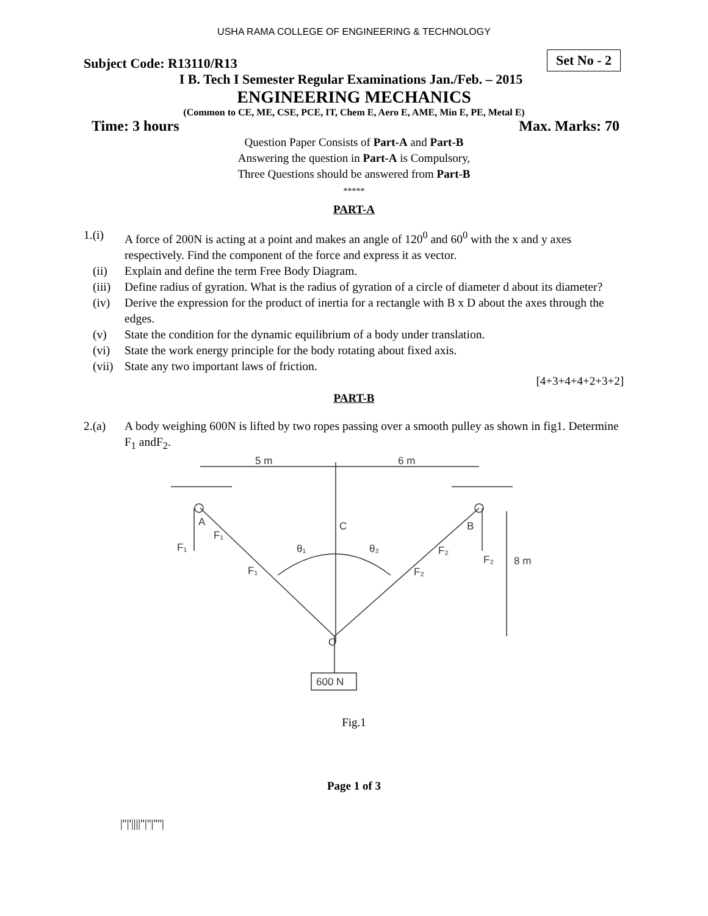USHA RAMA COLLEGE OF ENGINEERING & TECHNOLOGY
Subject Code: R13110/R13 Set No - 2
I B. Tech I Semester Regular Examinations Jan./Feb. – 2015
ENGINEERING MECHANICS
(Common to CE, ME, CSE, PCE, IT, Chem E, Aero E, AME, Min E, PE, Metal E)
Time: 3 hours Max. Marks: 70
Question Paper Consists of Part-A and Part-B
Answering the question in Part-A is Compulsory,
Three Questions should be answered from Part-B
*****
PART-A
1.(i) A force of 200N is acting at a point and makes an angle of 120<sup>0</sup> and 60<sup>0</sup> with the x and y axes respectively. Find the component of the force and express it as vector.
(ii) Explain and define the term Free Body Diagram.
(iii)
Define radius of gyration. What is the radius of gyration of a circle of diameter d about its diameter?
(iv) Derive the expression for the product of inertia for a rectangle with B x D about the axes through the edges.
(v) State the condition for the dynamic equilibrium of a body under translation.
(vi) State the work energy principle for the body rotating about fixed axis.
(vii)
State any two important laws of friction.
[4+3+4+4+2+3+2]
PART-B
2.(a) A body weighing 600N is lifted by two ropes passing over a smooth pulley as shown in fig1. Determine F<sub>1</sub> andF<sub>2</sub>.
5 m
6 m
C
A
B
F₁
F₁
F₁
θ₁
θ₂
F₂
F₂
F₂
8 m
O
600 N
Fig.1
Page 1 of 3
|''|'||||''|''|''''|